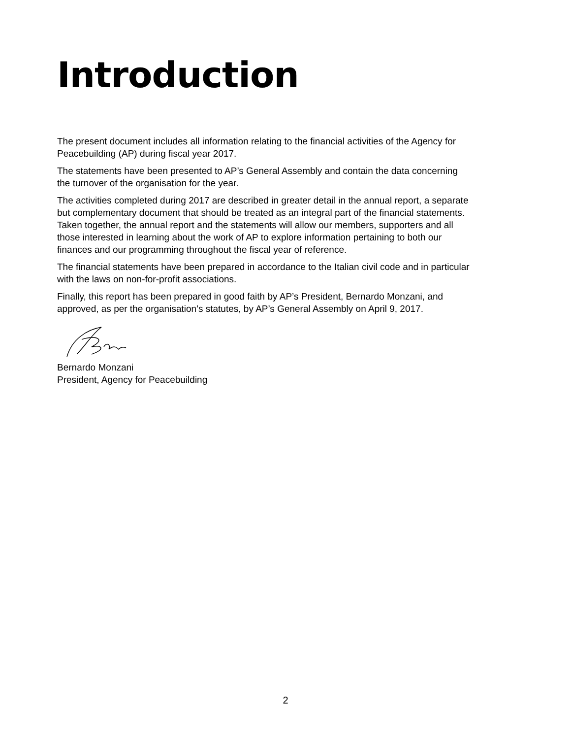Introduction
The present document includes all information relating to the financial activities of the Agency for Peacebuilding (AP) during fiscal year 2017.
The statements have been presented to AP’s General Assembly and contain the data concerning the turnover of the organisation for the year.
The activities completed during 2017 are described in greater detail in the annual report, a separate but complementary document that should be treated as an integral part of the financial statements. Taken together, the annual report and the statements will allow our members, supporters and all those interested in learning about the work of AP to explore information pertaining to both our finances and our programming throughout the fiscal year of reference.
The financial statements have been prepared in accordance to the Italian civil code and in particular with the laws on non-for-profit associations.
Finally, this report has been prepared in good faith by AP’s President, Bernardo Monzani, and approved, as per the organisation’s statutes, by AP’s General Assembly on April 9, 2017.
Bernardo Monzani
President, Agency for Peacebuilding
2